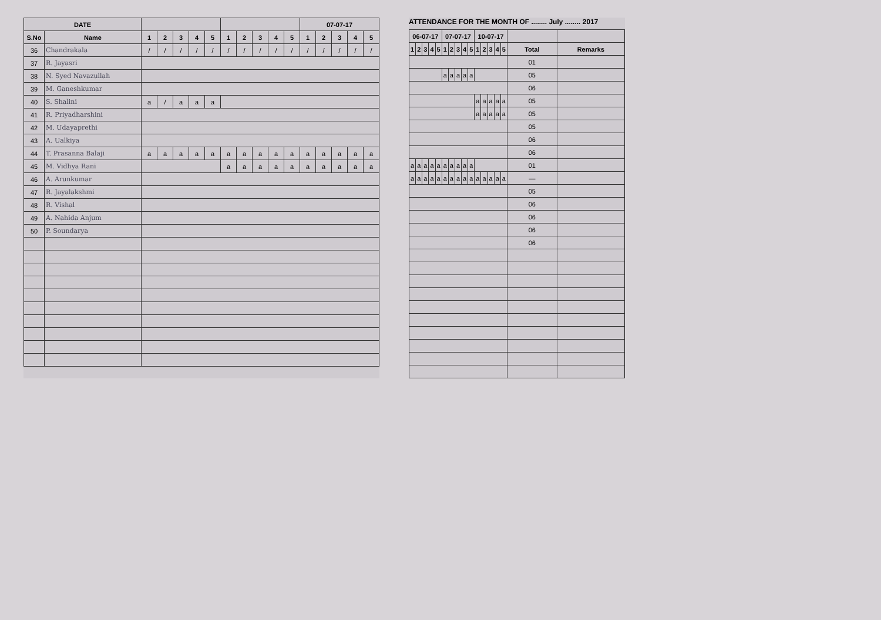| DATE | | | | | | | | | | | | 07-07-17 | | | | |
| --- | --- | --- | --- | --- | --- | --- | --- | --- | --- | --- | --- | --- | --- | --- | --- | --- |
| S.No | Name | 1 | 2 | 3 | 4 | 5 | 1 | 2 | 3 | 4 | 5 | 1 | 2 | 3 | 4 | 5 |
| 36 | Chandrakala | / | / | / | / | / | / | / | / | / | / | / | / | / | / | / |
| 37 | R. Jayasri | | | | | | | | | | | | | | | |
| 38 | N. Syed Navazullah | | | | | | | | | | | | | | | |
| 39 | M. Ganeshkumar | | | | | | | | | | | | | | | |
| 40 | S. Shalini | a | / | a | a | a | | | | | | | | | | |
| 41 | R. Priyadharshini | | | | | | | | | | | | | | | |
| 42 | M. Udayaprethi | | | | | | | | | | | | | | | |
| 43 | A. Ualkiya | | | | | | | | | | | | | | | |
| 44 | T. Prasanna Balaji | a | a | a | a | a | a | a | a | a | a | a | a | a | a | a |
| 45 | M. Vidhya Rani | | | | | | a | a | a | a | a | a | a | a | a | a |
| 46 | A. Arunkumar | | | | | | | | | | | | | | | |
| 47 | R. Jayalakshmi | | | | | | | | | | | | | | | |
| 48 | R. Vishal | | | | | | | | | | | | | | | |
| 49 | A. Nahida Anjum | | | | | | | | | | | | | | | |
| 50 | P. Soundarya | | | | | | | | | | | | | | | |
ATTENDANCE FOR THE MONTH OF ........ July ........ 2017
| 06-07-17 | | | | | 07-07-17 | | | | | 10-07-17 | | | | | | |
| --- | --- | --- | --- | --- | --- | --- | --- | --- | --- | --- | --- | --- | --- | --- | --- | --- |
| 1 | 2 | 3 | 4 | 5 | 1 | 2 | 3 | 4 | 5 | 1 | 2 | 3 | 4 | 5 | Total | Remarks |
| | | | | | | | | | | | | | | | 01 | |
| | | | | | a | a | a | a | a | | | | | | 05 | |
| | | | | | | | | | | | | | | | 06 | |
| | | | | | | | | | | a | a | a | a | a | 05 | |
| | | | | | | | | | | a | a | a | a | a | 05 | |
| | | | | | | | | | | | | | | | 05 | |
| | | | | | | | | | | | | | | | 06 | |
| | | | | | | | | | | | | | | | 06 | |
| a | a | a | a | a | a | a | a | a | a | | | | | | 01 | |
| a | a | a | a | a | a | a | a | a | a | a | a | a | a | a | — | |
| | | | | | | | | | | | | | | | 05 | |
| | | | | | | | | | | | | | | | 06 | |
| | | | | | | | | | | | | | | | 06 | |
| | | | | | | | | | | | | | | | 06 | |
| | | | | | | | | | | | | | | | 06 | |